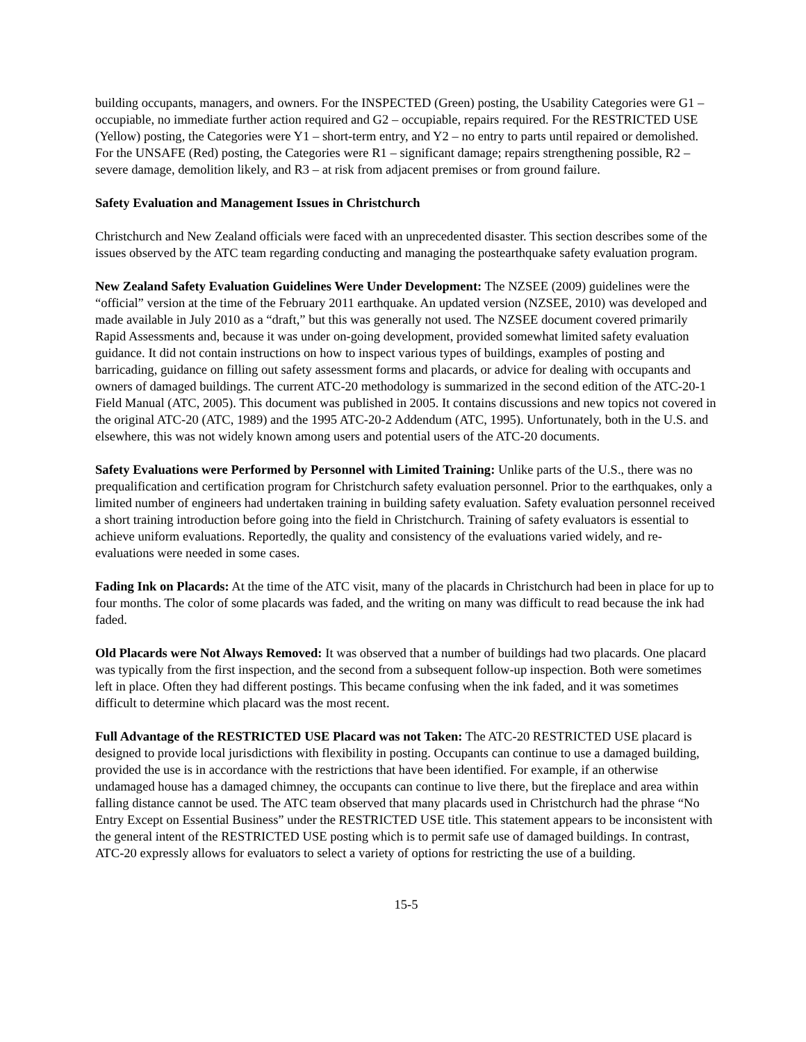building occupants, managers, and owners. For the INSPECTED (Green) posting, the Usability Categories were G1 – occupiable, no immediate further action required and G2 – occupiable, repairs required. For the RESTRICTED USE (Yellow) posting, the Categories were Y1 – short-term entry, and Y2 – no entry to parts until repaired or demolished. For the UNSAFE (Red) posting, the Categories were R1 – significant damage; repairs strengthening possible, R2 – severe damage, demolition likely, and R3 – at risk from adjacent premises or from ground failure.
Safety Evaluation and Management Issues in Christchurch
Christchurch and New Zealand officials were faced with an unprecedented disaster. This section describes some of the issues observed by the ATC team regarding conducting and managing the postearthquake safety evaluation program.
New Zealand Safety Evaluation Guidelines Were Under Development: The NZSEE (2009) guidelines were the “official” version at the time of the February 2011 earthquake. An updated version (NZSEE, 2010) was developed and made available in July 2010 as a “draft,” but this was generally not used. The NZSEE document covered primarily Rapid Assessments and, because it was under on-going development, provided somewhat limited safety evaluation guidance. It did not contain instructions on how to inspect various types of buildings, examples of posting and barricading, guidance on filling out safety assessment forms and placards, or advice for dealing with occupants and owners of damaged buildings. The current ATC-20 methodology is summarized in the second edition of the ATC-20-1 Field Manual (ATC, 2005). This document was published in 2005. It contains discussions and new topics not covered in the original ATC-20 (ATC, 1989) and the 1995 ATC-20-2 Addendum (ATC, 1995). Unfortunately, both in the U.S. and elsewhere, this was not widely known among users and potential users of the ATC-20 documents.
Safety Evaluations were Performed by Personnel with Limited Training: Unlike parts of the U.S., there was no prequalification and certification program for Christchurch safety evaluation personnel. Prior to the earthquakes, only a limited number of engineers had undertaken training in building safety evaluation. Safety evaluation personnel received a short training introduction before going into the field in Christchurch. Training of safety evaluators is essential to achieve uniform evaluations. Reportedly, the quality and consistency of the evaluations varied widely, and re-evaluations were needed in some cases.
Fading Ink on Placards: At the time of the ATC visit, many of the placards in Christchurch had been in place for up to four months. The color of some placards was faded, and the writing on many was difficult to read because the ink had faded.
Old Placards were Not Always Removed: It was observed that a number of buildings had two placards. One placard was typically from the first inspection, and the second from a subsequent follow-up inspection. Both were sometimes left in place. Often they had different postings. This became confusing when the ink faded, and it was sometimes difficult to determine which placard was the most recent.
Full Advantage of the RESTRICTED USE Placard was not Taken: The ATC-20 RESTRICTED USE placard is designed to provide local jurisdictions with flexibility in posting. Occupants can continue to use a damaged building, provided the use is in accordance with the restrictions that have been identified. For example, if an otherwise undamaged house has a damaged chimney, the occupants can continue to live there, but the fireplace and area within falling distance cannot be used. The ATC team observed that many placards used in Christchurch had the phrase “No Entry Except on Essential Business” under the RESTRICTED USE title. This statement appears to be inconsistent with the general intent of the RESTRICTED USE posting which is to permit safe use of damaged buildings. In contrast, ATC-20 expressly allows for evaluators to select a variety of options for restricting the use of a building.
15-5